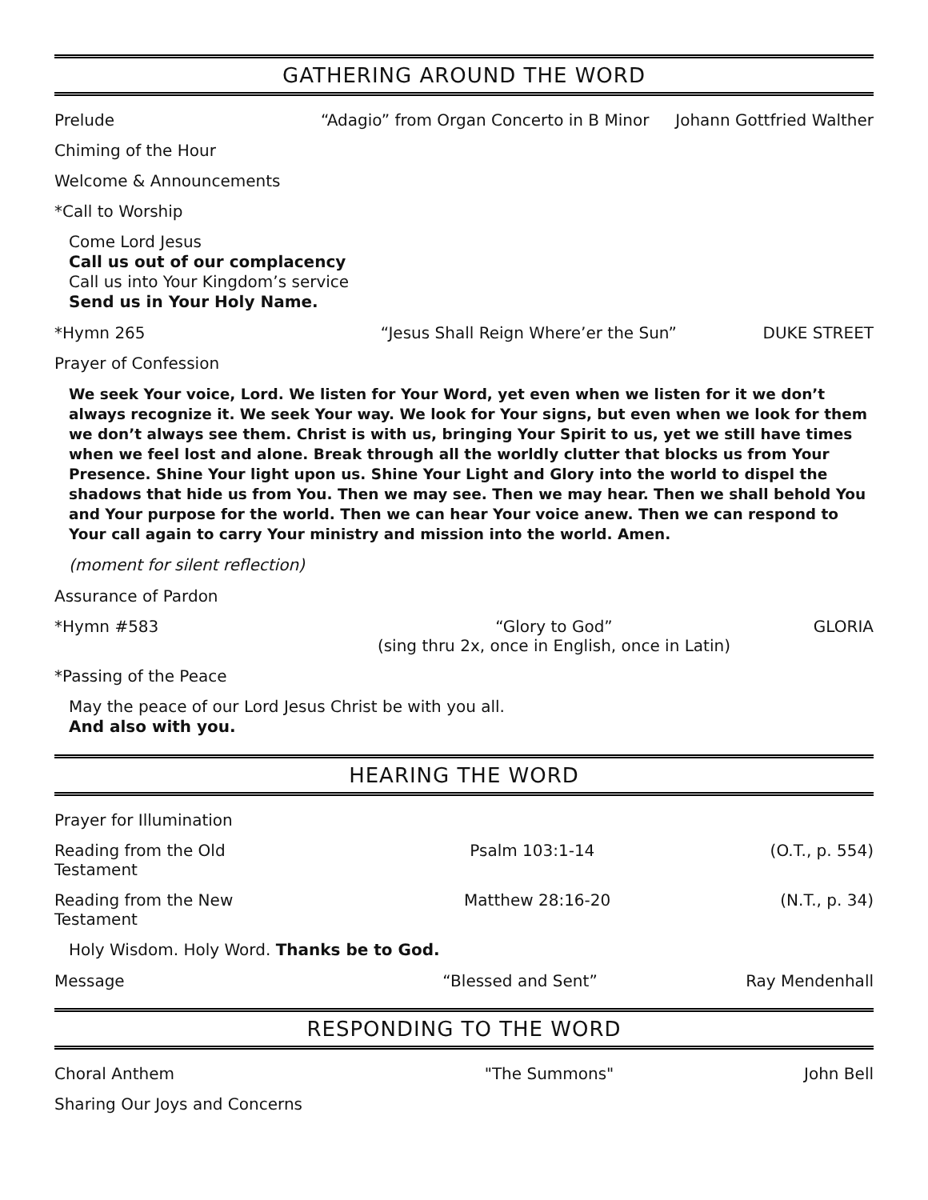GATHERING AROUND THE WORD
Prelude “Adagio” from Organ Concerto in B Minor Johann Gottfried Walther
Chiming of the Hour
Welcome & Announcements
*Call to Worship
Come Lord Jesus
Call us out of our complacency
Call us into Your Kingdom’s service
Send us in Your Holy Name.
*Hymn 265 “Jesus Shall Reign Where’er the Sun” DUKE STREET
Prayer of Confession
We seek Your voice, Lord. We listen for Your Word, yet even when we listen for it we don’t always recognize it. We seek Your way. We look for Your signs, but even when we look for them we don’t always see them. Christ is with us, bringing Your Spirit to us, yet we still have times when we feel lost and alone. Break through all the worldly clutter that blocks us from Your Presence. Shine Your light upon us. Shine Your Light and Glory into the world to dispel the shadows that hide us from You. Then we may see. Then we may hear. Then we shall behold You and Your purpose for the world. Then we can hear Your voice anew. Then we can respond to Your call again to carry Your ministry and mission into the world. Amen.
(moment for silent reflection)
Assurance of Pardon
*Hymn #583 “Glory to God”
(sing thru 2x, once in English, once in Latin) GLORIA
*Passing of the Peace
May the peace of our Lord Jesus Christ be with you all.
And also with you.
HEARING THE WORD
Prayer for Illumination
Reading from the Old Testament Psalm 103:1-14 (O.T., p. 554)
Reading from the New Testament Matthew 28:16-20 (N.T., p. 34)
Holy Wisdom. Holy Word. Thanks be to God.
Message “Blessed and Sent” Ray Mendenhall
RESPONDING TO THE WORD
Choral Anthem "The Summons" John Bell
Sharing Our Joys and Concerns